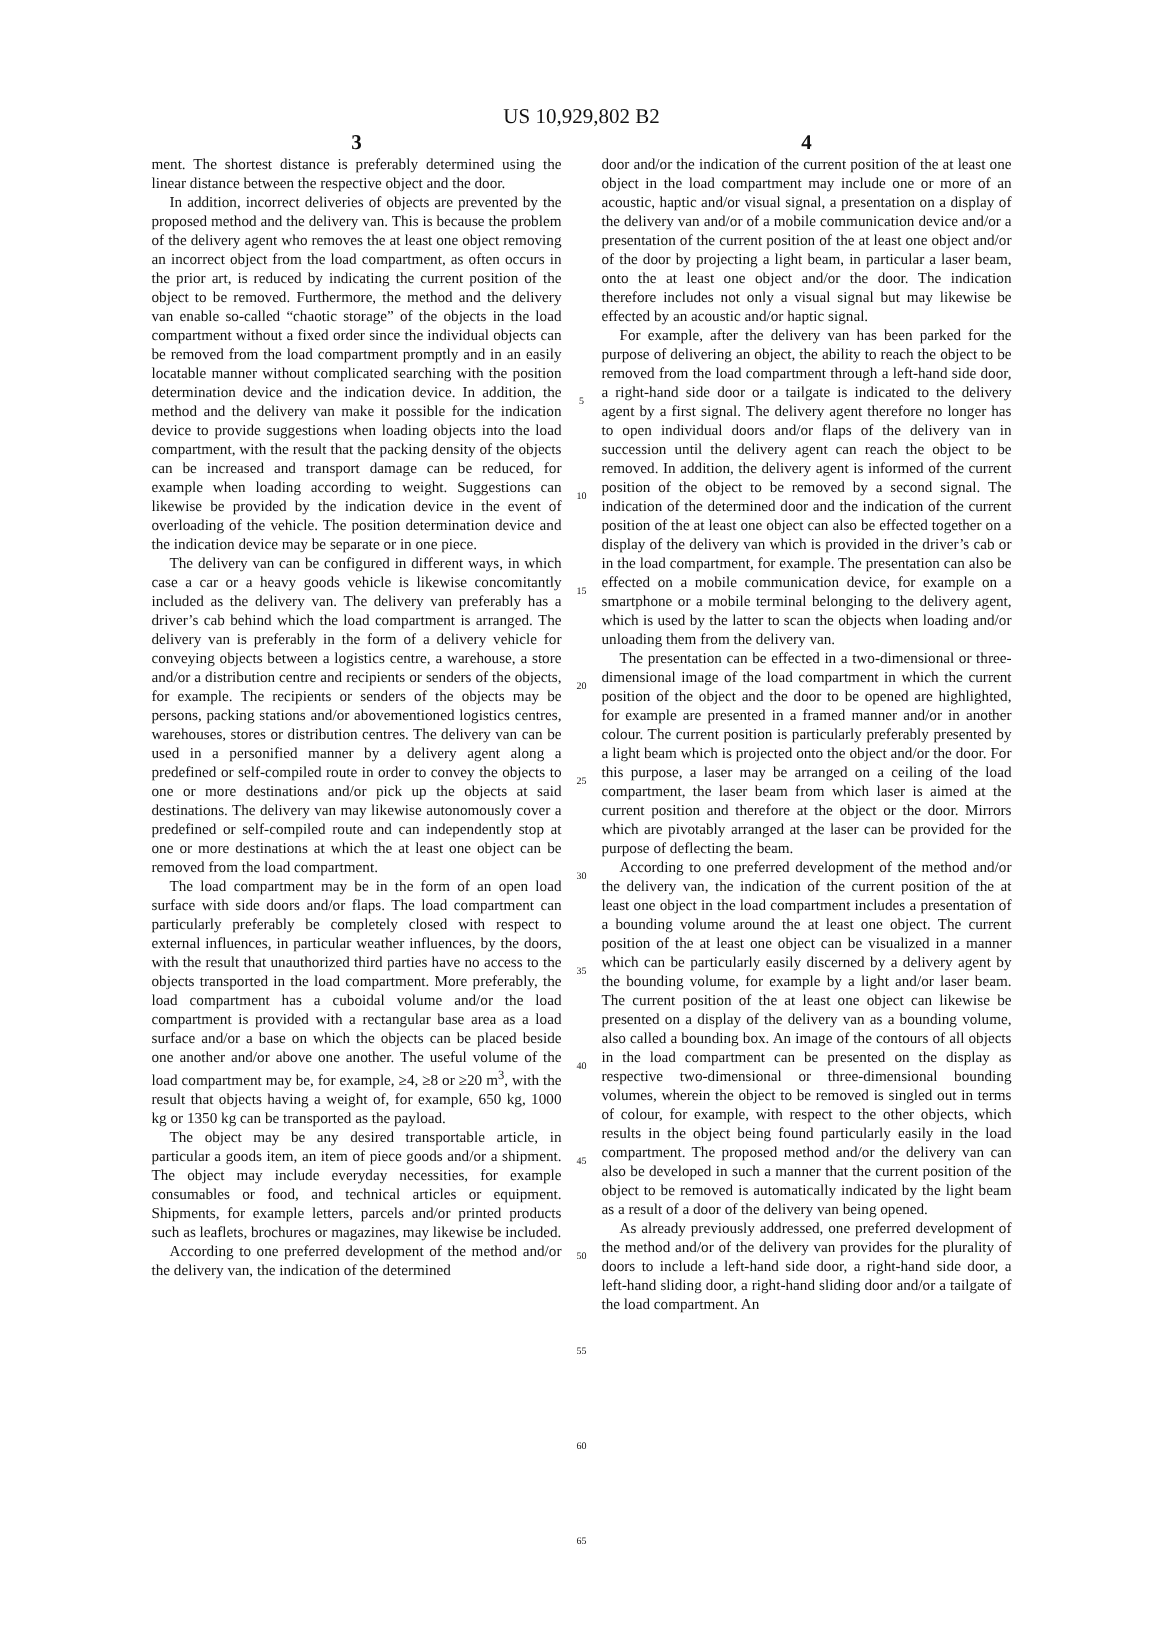US 10,929,802 B2
3
ment. The shortest distance is preferably determined using the linear distance between the respective object and the door.
In addition, incorrect deliveries of objects are prevented by the proposed method and the delivery van. This is because the problem of the delivery agent who removes the at least one object removing an incorrect object from the load compartment, as often occurs in the prior art, is reduced by indicating the current position of the object to be removed. Furthermore, the method and the delivery van enable so-called “chaotic storage” of the objects in the load compartment without a fixed order since the individual objects can be removed from the load compartment promptly and in an easily locatable manner without complicated searching with the position determination device and the indication device. In addition, the method and the delivery van make it possible for the indication device to provide suggestions when loading objects into the load compartment, with the result that the packing density of the objects can be increased and transport damage can be reduced, for example when loading according to weight. Suggestions can likewise be provided by the indication device in the event of overloading of the vehicle. The position determination device and the indication device may be separate or in one piece.
The delivery van can be configured in different ways, in which case a car or a heavy goods vehicle is likewise concomitantly included as the delivery van. The delivery van preferably has a driver’s cab behind which the load compartment is arranged. The delivery van is preferably in the form of a delivery vehicle for conveying objects between a logistics centre, a warehouse, a store and/or a distribution centre and recipients or senders of the objects, for example. The recipients or senders of the objects may be persons, packing stations and/or abovementioned logistics centres, warehouses, stores or distribution centres. The delivery van can be used in a personified manner by a delivery agent along a predefined or self-compiled route in order to convey the objects to one or more destinations and/or pick up the objects at said destinations. The delivery van may likewise autonomously cover a predefined or self-compiled route and can independently stop at one or more destinations at which the at least one object can be removed from the load compartment.
The load compartment may be in the form of an open load surface with side doors and/or flaps. The load compartment can particularly preferably be completely closed with respect to external influences, in particular weather influences, by the doors, with the result that unauthorized third parties have no access to the objects transported in the load compartment. More preferably, the load compartment has a cuboidal volume and/or the load compartment is provided with a rectangular base area as a load surface and/or a base on which the objects can be placed beside one another and/or above one another. The useful volume of the load compartment may be, for example, ≥4, ≥8 or ≥20 m<sup>3</sup>, with the result that objects having a weight of, for example, 650 kg, 1000 kg or 1350 kg can be transported as the payload.
The object may be any desired transportable article, in particular a goods item, an item of piece goods and/or a shipment. The object may include everyday necessities, for example consumables or food, and technical articles or equipment. Shipments, for example letters, parcels and/or printed products such as leaflets, brochures or magazines, may likewise be included.
According to one preferred development of the method and/or the delivery van, the indication of the determined
5
10
15
20
25
30
35
40
45
50
55
60
65
4
door and/or the indication of the current position of the at least one object in the load compartment may include one or more of an acoustic, haptic and/or visual signal, a presentation on a display of the delivery van and/or of a mobile communication device and/or a presentation of the current position of the at least one object and/or of the door by projecting a light beam, in particular a laser beam, onto the at least one object and/or the door. The indication therefore includes not only a visual signal but may likewise be effected by an acoustic and/or haptic signal.
For example, after the delivery van has been parked for the purpose of delivering an object, the ability to reach the object to be removed from the load compartment through a left-hand side door, a right-hand side door or a tailgate is indicated to the delivery agent by a first signal. The delivery agent therefore no longer has to open individual doors and/or flaps of the delivery van in succession until the delivery agent can reach the object to be removed. In addition, the delivery agent is informed of the current position of the object to be removed by a second signal. The indication of the determined door and the indication of the current position of the at least one object can also be effected together on a display of the delivery van which is provided in the driver’s cab or in the load compartment, for example. The presentation can also be effected on a mobile communication device, for example on a smartphone or a mobile terminal belonging to the delivery agent, which is used by the latter to scan the objects when loading and/or unloading them from the delivery van.
The presentation can be effected in a two-dimensional or three-dimensional image of the load compartment in which the current position of the object and the door to be opened are highlighted, for example are presented in a framed manner and/or in another colour. The current position is particularly preferably presented by a light beam which is projected onto the object and/or the door. For this purpose, a laser may be arranged on a ceiling of the load compartment, the laser beam from which laser is aimed at the current position and therefore at the object or the door. Mirrors which are pivotably arranged at the laser can be provided for the purpose of deflecting the beam.
According to one preferred development of the method and/or the delivery van, the indication of the current position of the at least one object in the load compartment includes a presentation of a bounding volume around the at least one object. The current position of the at least one object can be visualized in a manner which can be particularly easily discerned by a delivery agent by the bounding volume, for example by a light and/or laser beam. The current position of the at least one object can likewise be presented on a display of the delivery van as a bounding volume, also called a bounding box. An image of the contours of all objects in the load compartment can be presented on the display as respective two-dimensional or three-dimensional bounding volumes, wherein the object to be removed is singled out in terms of colour, for example, with respect to the other objects, which results in the object being found particularly easily in the load compartment. The proposed method and/or the delivery van can also be developed in such a manner that the current position of the object to be removed is automatically indicated by the light beam as a result of a door of the delivery van being opened.
As already previously addressed, one preferred development of the method and/or of the delivery van provides for the plurality of doors to include a left-hand side door, a right-hand side door, a left-hand sliding door, a right-hand sliding door and/or a tailgate of the load compartment. An